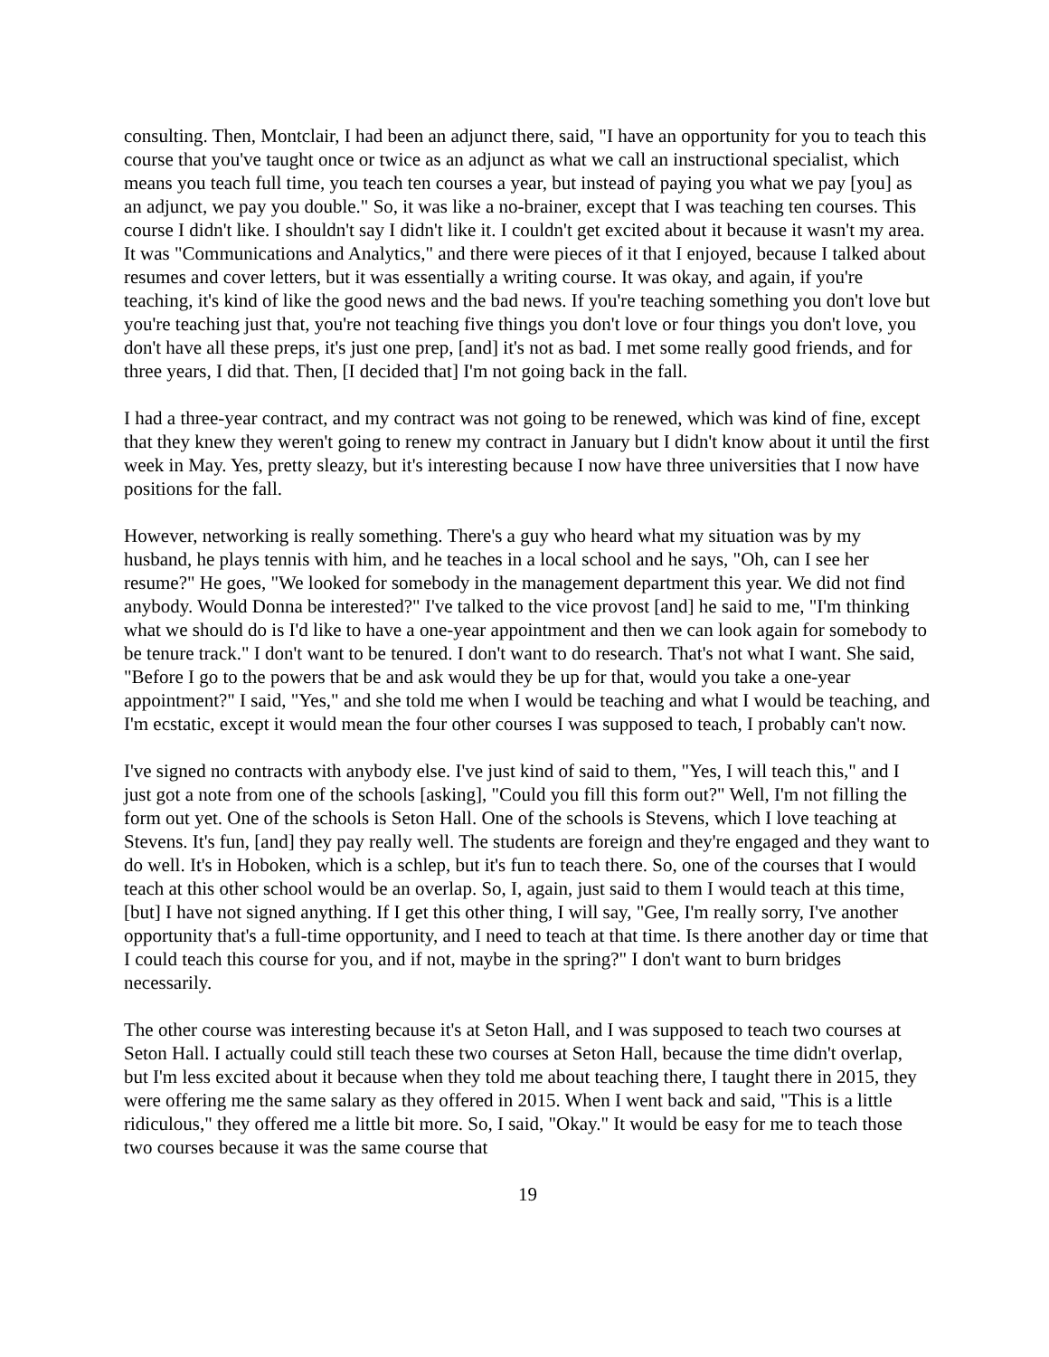consulting. Then, Montclair, I had been an adjunct there, said, "I have an opportunity for you to teach this course that you've taught once or twice as an adjunct as what we call an instructional specialist, which means you teach full time, you teach ten courses a year, but instead of paying you what we pay [you] as an adjunct, we pay you double." So, it was like a no-brainer, except that I was teaching ten courses. This course I didn't like. I shouldn't say I didn't like it. I couldn't get excited about it because it wasn't my area. It was "Communications and Analytics," and there were pieces of it that I enjoyed, because I talked about resumes and cover letters, but it was essentially a writing course. It was okay, and again, if you're teaching, it's kind of like the good news and the bad news. If you're teaching something you don't love but you're teaching just that, you're not teaching five things you don't love or four things you don't love, you don't have all these preps, it's just one prep, [and] it's not as bad. I met some really good friends, and for three years, I did that. Then, [I decided that] I'm not going back in the fall.
I had a three-year contract, and my contract was not going to be renewed, which was kind of fine, except that they knew they weren't going to renew my contract in January but I didn't know about it until the first week in May. Yes, pretty sleazy, but it's interesting because I now have three universities that I now have positions for the fall.
However, networking is really something. There's a guy who heard what my situation was by my husband, he plays tennis with him, and he teaches in a local school and he says, "Oh, can I see her resume?" He goes, "We looked for somebody in the management department this year. We did not find anybody. Would Donna be interested?" I've talked to the vice provost [and] he said to me, "I'm thinking what we should do is I'd like to have a one-year appointment and then we can look again for somebody to be tenure track." I don't want to be tenured. I don't want to do research. That's not what I want. She said, "Before I go to the powers that be and ask would they be up for that, would you take a one-year appointment?" I said, "Yes," and she told me when I would be teaching and what I would be teaching, and I'm ecstatic, except it would mean the four other courses I was supposed to teach, I probably can't now.
I've signed no contracts with anybody else. I've just kind of said to them, "Yes, I will teach this," and I just got a note from one of the schools [asking], "Could you fill this form out?" Well, I'm not filling the form out yet. One of the schools is Seton Hall. One of the schools is Stevens, which I love teaching at Stevens. It's fun, [and] they pay really well. The students are foreign and they're engaged and they want to do well. It's in Hoboken, which is a schlep, but it's fun to teach there. So, one of the courses that I would teach at this other school would be an overlap. So, I, again, just said to them I would teach at this time, [but] I have not signed anything. If I get this other thing, I will say, "Gee, I'm really sorry, I've another opportunity that's a full-time opportunity, and I need to teach at that time. Is there another day or time that I could teach this course for you, and if not, maybe in the spring?" I don't want to burn bridges necessarily.
The other course was interesting because it's at Seton Hall, and I was supposed to teach two courses at Seton Hall. I actually could still teach these two courses at Seton Hall, because the time didn't overlap, but I'm less excited about it because when they told me about teaching there, I taught there in 2015, they were offering me the same salary as they offered in 2015. When I went back and said, "This is a little ridiculous," they offered me a little bit more. So, I said, "Okay." It would be easy for me to teach those two courses because it was the same course that
19